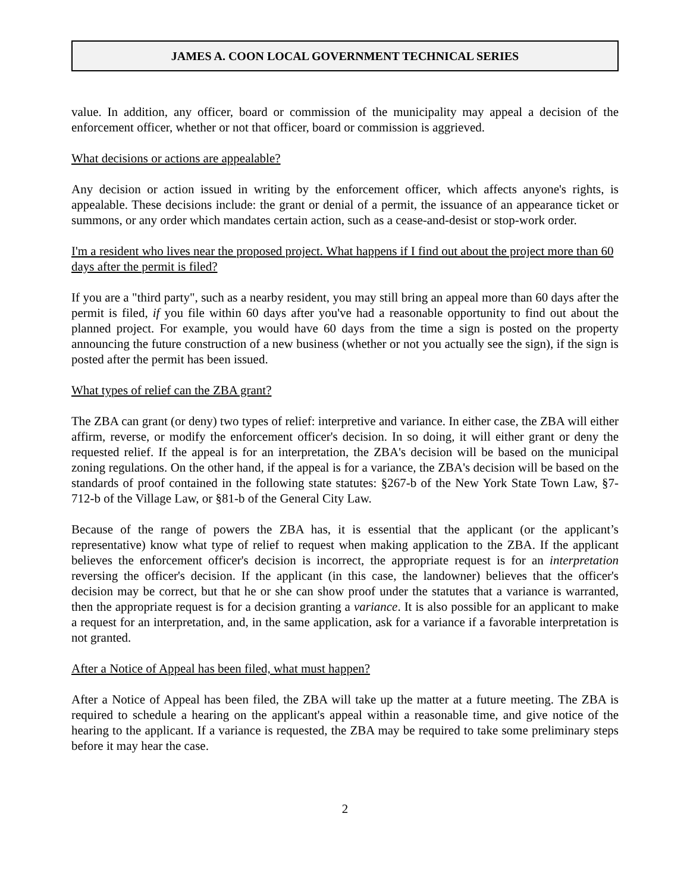JAMES A. COON LOCAL GOVERNMENT TECHNICAL SERIES
value. In addition, any officer, board or commission of the municipality may appeal a decision of the enforcement officer, whether or not that officer, board or commission is aggrieved.
What decisions or actions are appealable?
Any decision or action issued in writing by the enforcement officer, which affects anyone's rights, is appealable. These decisions include: the grant or denial of a permit, the issuance of an appearance ticket or summons, or any order which mandates certain action, such as a cease-and-desist or stop-work order.
I'm a resident who lives near the proposed project. What happens if I find out about the project more than 60 days after the permit is filed?
If you are a "third party", such as a nearby resident, you may still bring an appeal more than 60 days after the permit is filed, if you file within 60 days after you've had a reasonable opportunity to find out about the planned project. For example, you would have 60 days from the time a sign is posted on the property announcing the future construction of a new business (whether or not you actually see the sign), if the sign is posted after the permit has been issued.
What types of relief can the ZBA grant?
The ZBA can grant (or deny) two types of relief: interpretive and variance. In either case, the ZBA will either affirm, reverse, or modify the enforcement officer's decision. In so doing, it will either grant or deny the requested relief. If the appeal is for an interpretation, the ZBA's decision will be based on the municipal zoning regulations. On the other hand, if the appeal is for a variance, the ZBA's decision will be based on the standards of proof contained in the following state statutes: §267-b of the New York State Town Law, §7-712-b of the Village Law, or §81-b of the General City Law.
Because of the range of powers the ZBA has, it is essential that the applicant (or the applicant’s representative) know what type of relief to request when making application to the ZBA. If the applicant believes the enforcement officer's decision is incorrect, the appropriate request is for an interpretation reversing the officer's decision. If the applicant (in this case, the landowner) believes that the officer's decision may be correct, but that he or she can show proof under the statutes that a variance is warranted, then the appropriate request is for a decision granting a variance. It is also possible for an applicant to make a request for an interpretation, and, in the same application, ask for a variance if a favorable interpretation is not granted.
After a Notice of Appeal has been filed, what must happen?
After a Notice of Appeal has been filed, the ZBA will take up the matter at a future meeting. The ZBA is required to schedule a hearing on the applicant's appeal within a reasonable time, and give notice of the hearing to the applicant. If a variance is requested, the ZBA may be required to take some preliminary steps before it may hear the case.
2